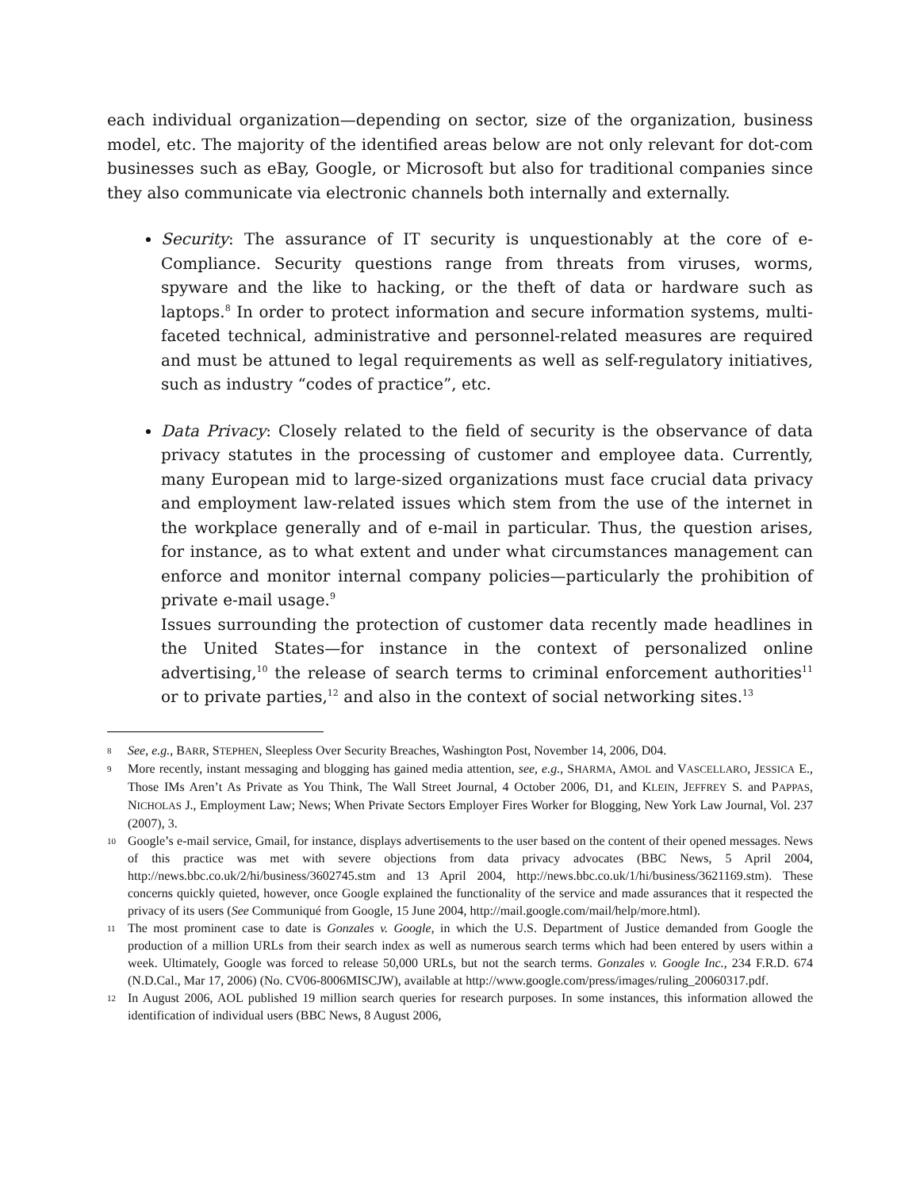each individual organization—depending on sector, size of the organization, business model, etc. The majority of the identified areas below are not only relevant for dot-com businesses such as eBay, Google, or Microsoft but also for traditional companies since they also communicate via electronic channels both internally and externally.
Security: The assurance of IT security is unquestionably at the core of e-Compliance. Security questions range from threats from viruses, worms, spyware and the like to hacking, or the theft of data or hardware such as laptops.<sup>8</sup> In order to protect information and secure information systems, multi-faceted technical, administrative and personnel-related measures are required and must be attuned to legal requirements as well as self-regulatory initiatives, such as industry “codes of practice”, etc.
Data Privacy: Closely related to the field of security is the observance of data privacy statutes in the processing of customer and employee data. Currently, many European mid to large-sized organizations must face crucial data privacy and employment law-related issues which stem from the use of the internet in the workplace generally and of e-mail in particular. Thus, the question arises, for instance, as to what extent and under what circumstances management can enforce and monitor internal company policies—particularly the prohibition of private e-mail usage.<sup>9</sup>
Issues surrounding the protection of customer data recently made headlines in the United States—for instance in the context of personalized online advertising,<sup>10</sup> the release of search terms to criminal enforcement authorities<sup>11</sup> or to private parties,<sup>12</sup> and also in the context of social networking sites.<sup>13</sup>
8 See, e.g., BARR, STEPHEN, Sleepless Over Security Breaches, Washington Post, November 14, 2006, D04.
9 More recently, instant messaging and blogging has gained media attention, see, e.g., SHARMA, AMOL and VASCELLARO, JESSICA E., Those IMs Aren’t As Private as You Think, The Wall Street Journal, 4 October 2006, D1, and KLEIN, JEFFREY S. and PAPPAS, NICHOLAS J., Employment Law; News; When Private Sectors Employer Fires Worker for Blogging, New York Law Journal, Vol. 237 (2007), 3.
10 Google’s e-mail service, Gmail, for instance, displays advertisements to the user based on the content of their opened messages. News of this practice was met with severe objections from data privacy advocates (BBC News, 5 April 2004, http://news.bbc.co.uk/2/hi/business/3602745.stm and 13 April 2004, http://news.bbc.co.uk/1/hi/business/3621169.stm). These concerns quickly quieted, however, once Google explained the functionality of the service and made assurances that it respected the privacy of its users (See Communiqué from Google, 15 June 2004, http://mail.google.com/mail/help/more.html).
11 The most prominent case to date is Gonzales v. Google, in which the U.S. Department of Justice demanded from Google the production of a million URLs from their search index as well as numerous search terms which had been entered by users within a week. Ultimately, Google was forced to release 50,000 URLs, but not the search terms. Gonzales v. Google Inc., 234 F.R.D. 674 (N.D.Cal., Mar 17, 2006) (No. CV06-8006MISCJW), available at http://www.google.com/press/images/ruling_20060317.pdf.
12 In August 2006, AOL published 19 million search queries for research purposes. In some instances, this information allowed the identification of individual users (BBC News, 8 August 2006,